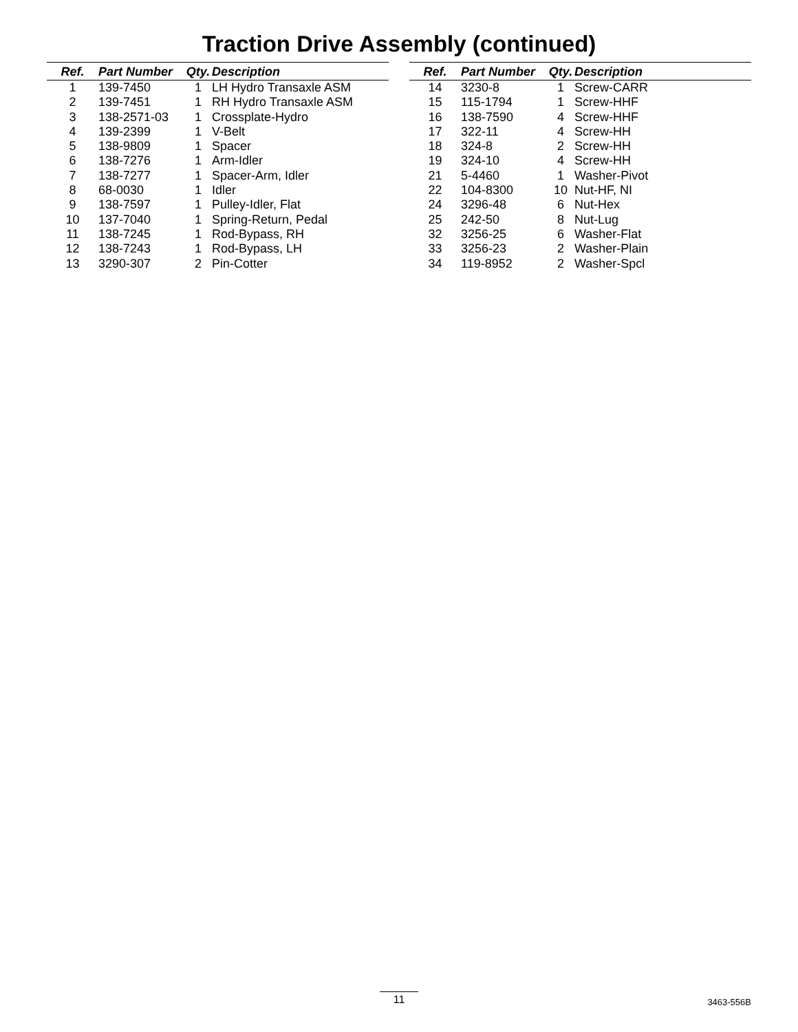Traction Drive Assembly (continued)
| Ref. | Part Number | Qty. | Description |
| --- | --- | --- | --- |
| 1 | 139-7450 | 1 | LH Hydro Transaxle ASM |
| 2 | 139-7451 | 1 | RH Hydro Transaxle ASM |
| 3 | 138-2571-03 | 1 | Crossplate-Hydro |
| 4 | 139-2399 | 1 | V-Belt |
| 5 | 138-9809 | 1 | Spacer |
| 6 | 138-7276 | 1 | Arm-Idler |
| 7 | 138-7277 | 1 | Spacer-Arm, Idler |
| 8 | 68-0030 | 1 | Idler |
| 9 | 138-7597 | 1 | Pulley-Idler, Flat |
| 10 | 137-7040 | 1 | Spring-Return, Pedal |
| 11 | 138-7245 | 1 | Rod-Bypass, RH |
| 12 | 138-7243 | 1 | Rod-Bypass, LH |
| 13 | 3290-307 | 2 | Pin-Cotter |
| Ref. | Part Number | Qty. | Description |
| --- | --- | --- | --- |
| 14 | 3230-8 | 1 | Screw-CARR |
| 15 | 115-1794 | 1 | Screw-HHF |
| 16 | 138-7590 | 4 | Screw-HHF |
| 17 | 322-11 | 4 | Screw-HH |
| 18 | 324-8 | 2 | Screw-HH |
| 19 | 324-10 | 4 | Screw-HH |
| 21 | 5-4460 | 1 | Washer-Pivot |
| 22 | 104-8300 | 10 | Nut-HF, NI |
| 24 | 3296-48 | 6 | Nut-Hex |
| 25 | 242-50 | 8 | Nut-Lug |
| 32 | 3256-25 | 6 | Washer-Flat |
| 33 | 3256-23 | 2 | Washer-Plain |
| 34 | 119-8952 | 2 | Washer-Spcl |
11 3463-556B